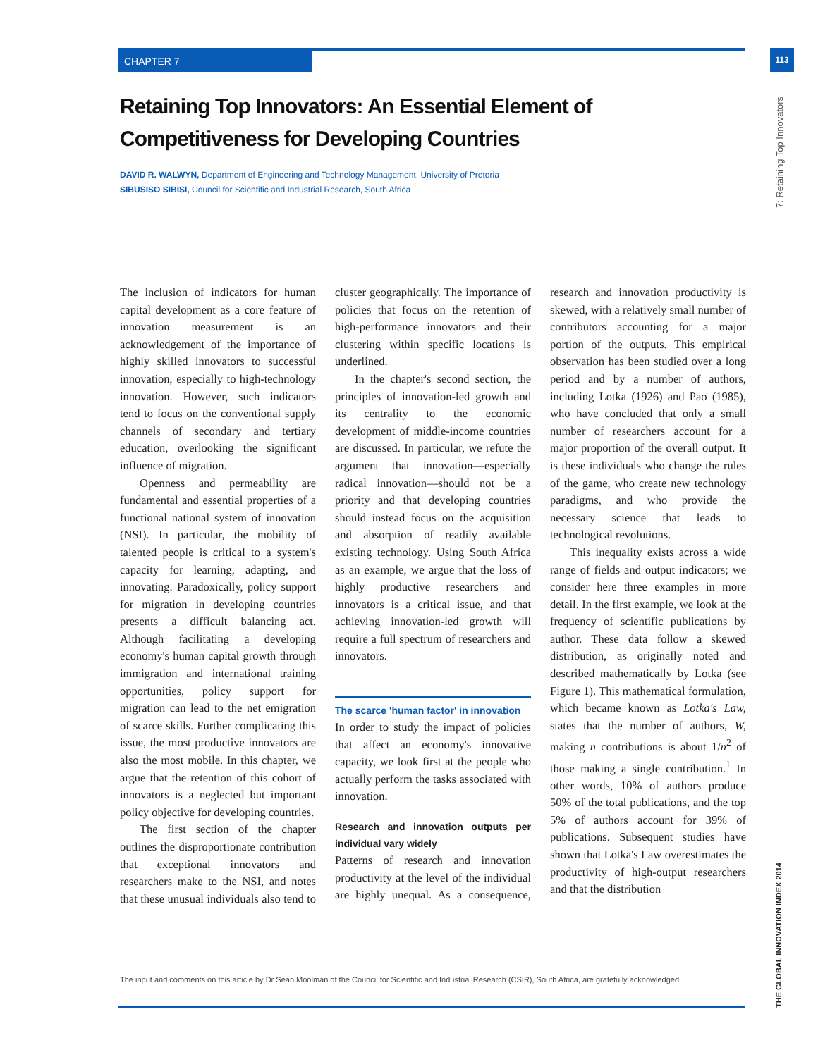CHAPTER 7 113
7: Retaining Top Innovators
THE GLOBAL INNOVATION INDEX 2014
Retaining Top Innovators: An Essential Element of Competitiveness for Developing Countries
DAVID R. WALWYN, Department of Engineering and Technology Management, University of Pretoria
SIBUSISO SIBISI, Council for Scientific and Industrial Research, South Africa
The inclusion of indicators for human capital development as a core feature of innovation measurement is an acknowledgement of the importance of highly skilled innovators to successful innovation, especially to high-technology innovation. However, such indicators tend to focus on the conventional supply channels of secondary and tertiary education, overlooking the significant influence of migration.
Openness and permeability are fundamental and essential properties of a functional national system of innovation (NSI). In particular, the mobility of talented people is critical to a system's capacity for learning, adapting, and innovating. Paradoxically, policy support for migration in developing countries presents a difficult balancing act. Although facilitating a developing economy's human capital growth through immigration and international training opportunities, policy support for migration can lead to the net emigration of scarce skills. Further complicating this issue, the most productive innovators are also the most mobile. In this chapter, we argue that the retention of this cohort of innovators is a neglected but important policy objective for developing countries.
The first section of the chapter outlines the disproportionate contribution that exceptional innovators and researchers make to the NSI, and notes that these unusual individuals also tend to cluster geographically. The importance of policies that focus on the retention of high-performance innovators and their clustering within specific locations is underlined.
In the chapter's second section, the principles of innovation-led growth and its centrality to the economic development of middle-income countries are discussed. In particular, we refute the argument that innovation—especially radical innovation—should not be a priority and that developing countries should instead focus on the acquisition and absorption of readily available existing technology. Using South Africa as an example, we argue that the loss of highly productive researchers and innovators is a critical issue, and that achieving innovation-led growth will require a full spectrum of researchers and innovators.
The scarce 'human factor' in innovation
In order to study the impact of policies that affect an economy's innovative capacity, we look first at the people who actually perform the tasks associated with innovation.
Research and innovation outputs per individual vary widely
Patterns of research and innovation productivity at the level of the individual are highly unequal. As a consequence, research and innovation productivity is skewed, with a relatively small number of contributors accounting for a major portion of the outputs. This empirical observation has been studied over a long period and by a number of authors, including Lotka (1926) and Pao (1985), who have concluded that only a small number of researchers account for a major proportion of the overall output. It is these individuals who change the rules of the game, who create new technology paradigms, and who provide the necessary science that leads to technological revolutions.
This inequality exists across a wide range of fields and output indicators; we consider here three examples in more detail. In the first example, we look at the frequency of scientific publications by author. These data follow a skewed distribution, as originally noted and described mathematically by Lotka (see Figure 1). This mathematical formulation, which became known as Lotka's Law, states that the number of authors, W, making n contributions is about 1/n<sup>2</sup> of those making a single contribution.<sup>1</sup> In other words, 10% of authors produce 50% of the total publications, and the top 5% of authors account for 39% of publications. Subsequent studies have shown that Lotka's Law overestimates the productivity of high-output researchers and that the distribution
The input and comments on this article by Dr Sean Moolman of the Council for Scientific and Industrial Research (CSIR), South Africa, are gratefully acknowledged.